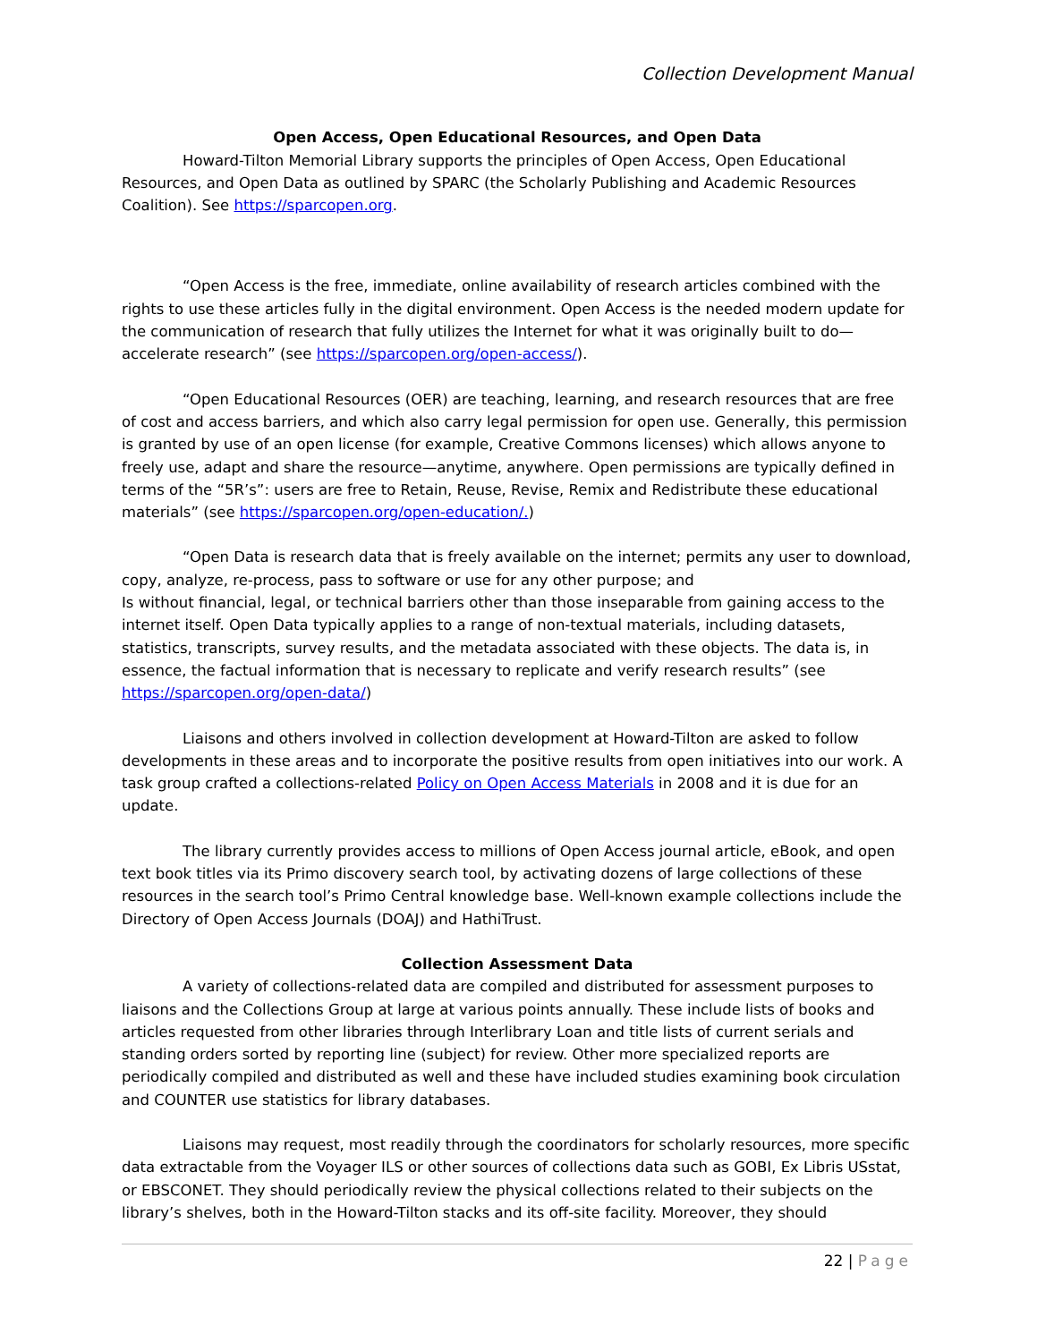Collection Development Manual
Open Access, Open Educational Resources, and Open Data
Howard-Tilton Memorial Library supports the principles of Open Access, Open Educational Resources, and Open Data as outlined by SPARC (the Scholarly Publishing and Academic Resources Coalition). See https://sparcopen.org.
“Open Access is the free, immediate, online availability of research articles combined with the rights to use these articles fully in the digital environment. Open Access is the needed modern update for the communication of research that fully utilizes the Internet for what it was originally built to do—accelerate research” (see https://sparcopen.org/open-access/).
“Open Educational Resources (OER) are teaching, learning, and research resources that are free of cost and access barriers, and which also carry legal permission for open use. Generally, this permission is granted by use of an open license (for example, Creative Commons licenses) which allows anyone to freely use, adapt and share the resource—anytime, anywhere. Open permissions are typically defined in terms of the “5R’s”: users are free to Retain, Reuse, Revise, Remix and Redistribute these educational materials” (see https://sparcopen.org/open-education/.)
“Open Data is research data that is freely available on the internet; permits any user to download, copy, analyze, re-process, pass to software or use for any other purpose; and
Is without financial, legal, or technical barriers other than those inseparable from gaining access to the internet itself. Open Data typically applies to a range of non-textual materials, including datasets, statistics, transcripts, survey results, and the metadata associated with these objects. The data is, in essence, the factual information that is necessary to replicate and verify research results” (see https://sparcopen.org/open-data/)
Liaisons and others involved in collection development at Howard-Tilton are asked to follow developments in these areas and to incorporate the positive results from open initiatives into our work. A task group crafted a collections-related Policy on Open Access Materials in 2008 and it is due for an update.
The library currently provides access to millions of Open Access journal article, eBook, and open text book titles via its Primo discovery search tool, by activating dozens of large collections of these resources in the search tool’s Primo Central knowledge base. Well-known example collections include the Directory of Open Access Journals (DOAJ) and HathiTrust.
Collection Assessment Data
A variety of collections-related data are compiled and distributed for assessment purposes to liaisons and the Collections Group at large at various points annually. These include lists of books and articles requested from other libraries through Interlibrary Loan and title lists of current serials and standing orders sorted by reporting line (subject) for review. Other more specialized reports are periodically compiled and distributed as well and these have included studies examining book circulation and COUNTER use statistics for library databases.
Liaisons may request, most readily through the coordinators for scholarly resources, more specific data extractable from the Voyager ILS or other sources of collections data such as GOBI, Ex Libris USstat, or EBSCONET. They should periodically review the physical collections related to their subjects on the library’s shelves, both in the Howard-Tilton stacks and its off-site facility. Moreover, they should
22 | Page